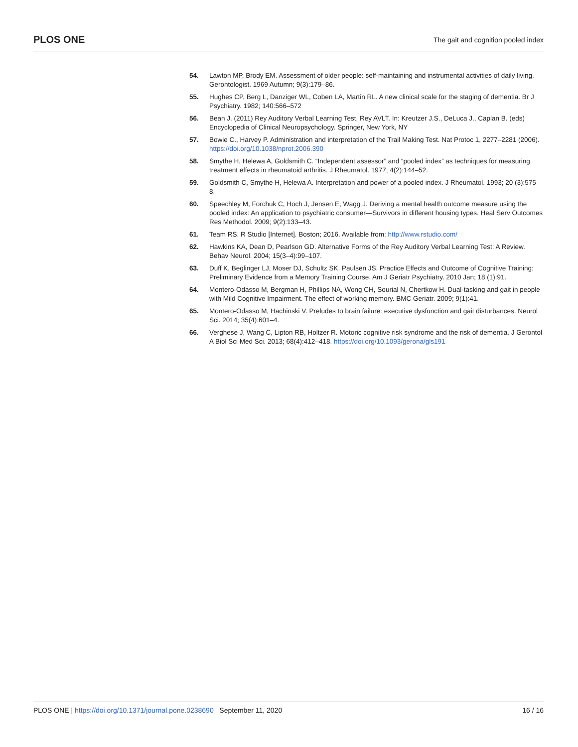PLOS ONE The gait and cognition pooled index
54. Lawton MP, Brody EM. Assessment of older people: self-maintaining and instrumental activities of daily living. Gerontologist. 1969 Autumn; 9(3):179–86.
55. Hughes CP, Berg L, Danziger WL, Coben LA, Martin RL. A new clinical scale for the staging of dementia. Br J Psychiatry. 1982; 140:566–572
56. Bean J. (2011) Rey Auditory Verbal Learning Test, Rey AVLT. In: Kreutzer J.S., DeLuca J., Caplan B. (eds) Encyclopedia of Clinical Neuropsychology. Springer, New York, NY
57. Bowie C., Harvey P. Administration and interpretation of the Trail Making Test. Nat Protoc 1, 2277–2281 (2006). https://doi.org/10.1038/nprot.2006.390
58. Smythe H, Helewa A, Goldsmith C. “Independent assessor” and “pooled index” as techniques for measuring treatment effects in rheumatoid arthritis. J Rheumatol. 1977; 4(2):144–52.
59. Goldsmith C, Smythe H, Helewa A. Interpretation and power of a pooled index. J Rheumatol. 1993; 20 (3):575–8.
60. Speechley M, Forchuk C, Hoch J, Jensen E, Wagg J. Deriving a mental health outcome measure using the pooled index: An application to psychiatric consumer—Survivors in different housing types. Heal Serv Outcomes Res Methodol. 2009; 9(2):133–43.
61. Team RS. R Studio [Internet]. Boston; 2016. Available from: http://www.rstudio.com/
62. Hawkins KA, Dean D, Pearlson GD. Alternative Forms of the Rey Auditory Verbal Learning Test: A Review. Behav Neurol. 2004; 15(3–4):99–107.
63. Duff K, Beglinger LJ, Moser DJ, Schultz SK, Paulsen JS. Practice Effects and Outcome of Cognitive Training: Preliminary Evidence from a Memory Training Course. Am J Geriatr Psychiatry. 2010 Jan; 18 (1):91.
64. Montero-Odasso M, Bergman H, Phillips NA, Wong CH, Sourial N, Chertkow H. Dual-tasking and gait in people with Mild Cognitive Impairment. The effect of working memory. BMC Geriatr. 2009; 9(1):41.
65. Montero-Odasso M, Hachinski V. Preludes to brain failure: executive dysfunction and gait disturbances. Neurol Sci. 2014; 35(4):601–4.
66. Verghese J, Wang C, Lipton RB, Holtzer R. Motoric cognitive risk syndrome and the risk of dementia. J Gerontol A Biol Sci Med Sci. 2013; 68(4):412–418. https://doi.org/10.1093/gerona/gls191
PLOS ONE | https://doi.org/10.1371/journal.pone.0238690 September 11, 2020 16 / 16